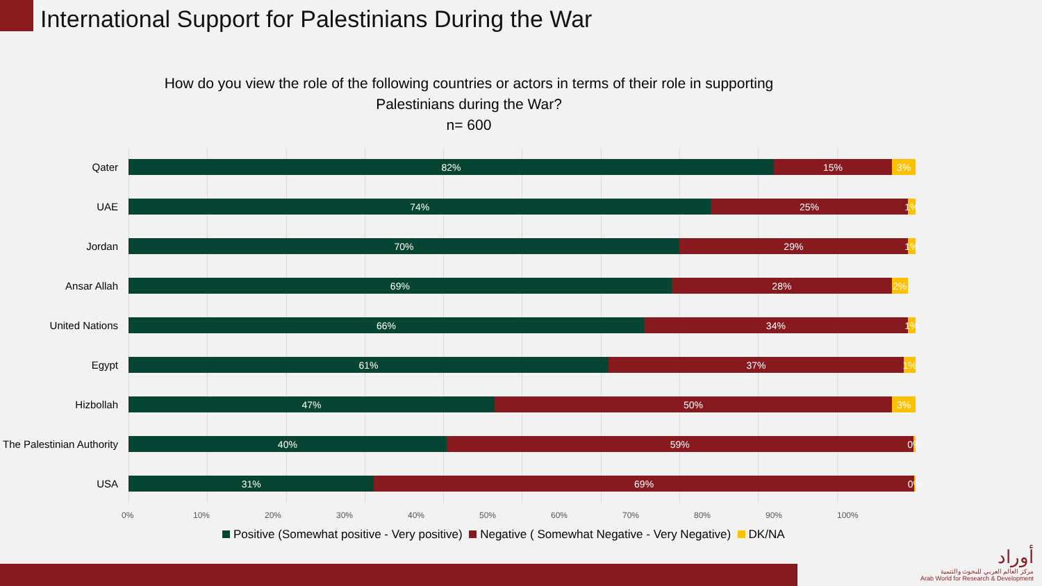International Support for Palestinians During the War
How do you view the role of the following countries or actors in terms of their role in supporting Palestinians during the War?
n= 600
Qater
82% 15% 3%
UAE
74% 25% 1%
Jordan
70% 29% 1%
Ansar Allah
69% 28% 2%
United Nations
66% 34% 1%
Egypt
61% 37% 1%
Hizbollah
47% 50% 3%
The Palestinian Authority
40% 59% 0%
USA
31% 69% 0%
0% 10% 20% 30% 40% 50% 60% 70% 80% 90% 100%
Positive (Somewhat positive - Very positive) Negative ( Somewhat Negative - Very Negative) DK/NA
أوراد
مركز العالم العربي للبحوث والتنمية
Arab World for Research & Development